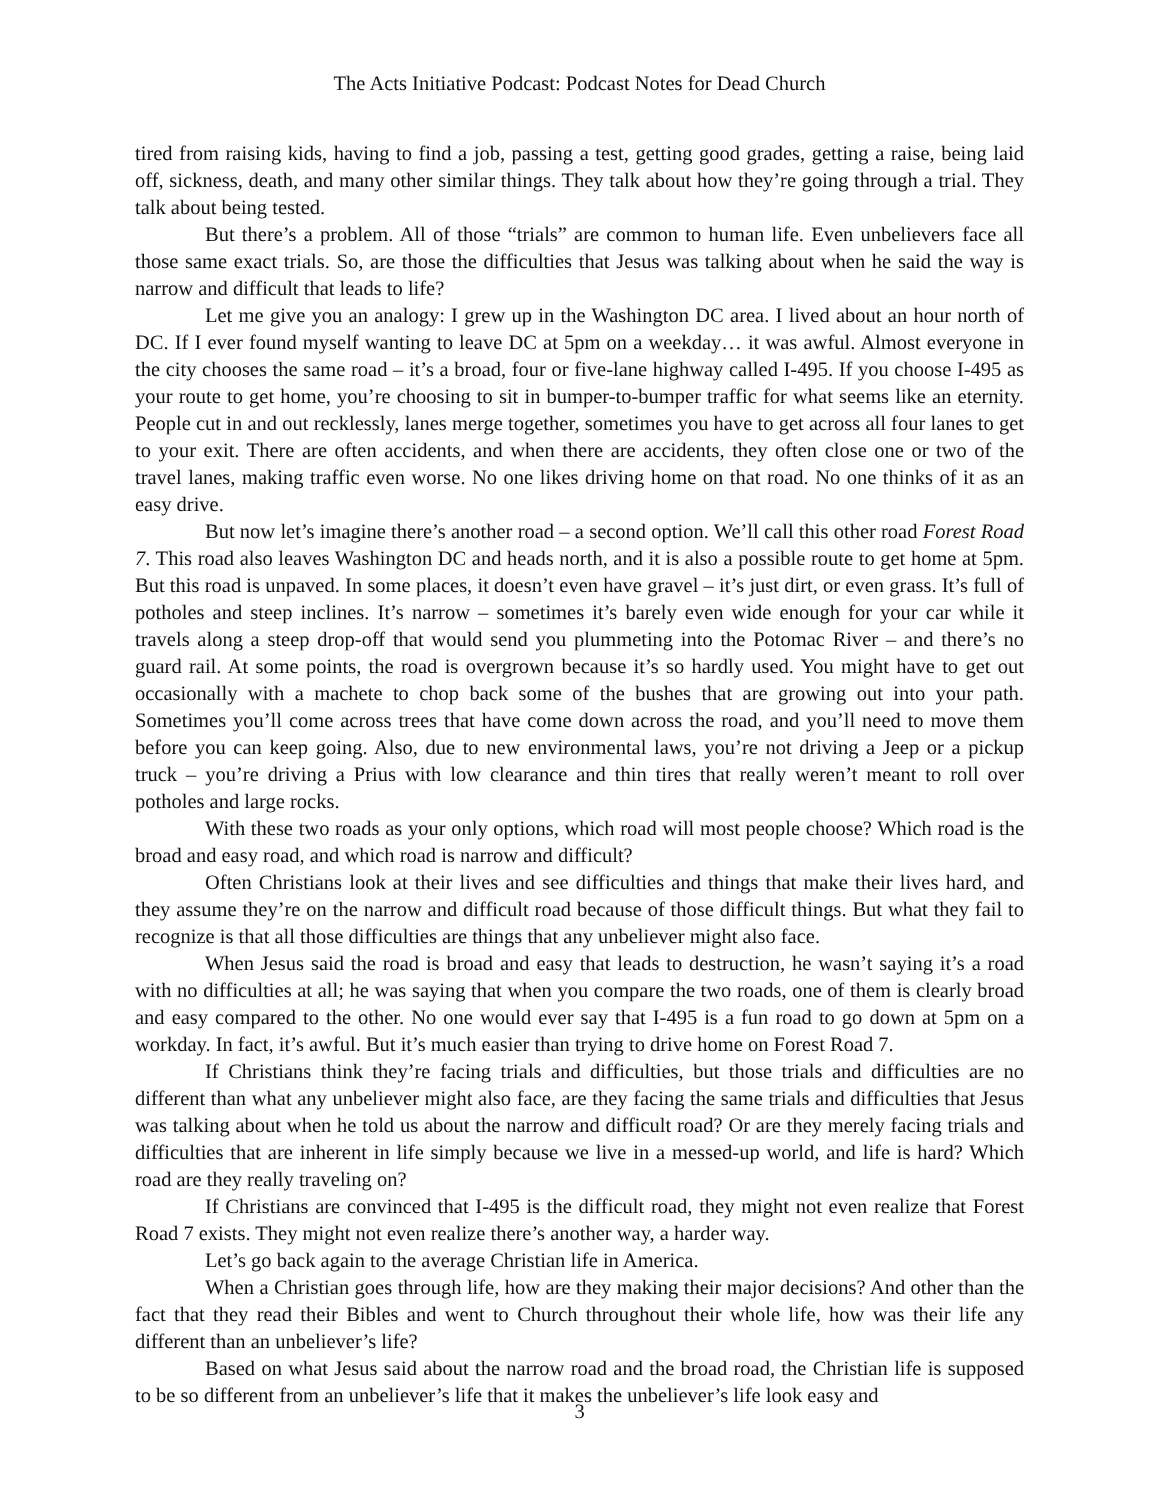The Acts Initiative Podcast: Podcast Notes for Dead Church
tired from raising kids, having to find a job, passing a test, getting good grades, getting a raise, being laid off, sickness, death, and many other similar things. They talk about how they’re going through a trial. They talk about being tested.
But there’s a problem. All of those “trials” are common to human life. Even unbelievers face all those same exact trials. So, are those the difficulties that Jesus was talking about when he said the way is narrow and difficult that leads to life?
Let me give you an analogy: I grew up in the Washington DC area. I lived about an hour north of DC. If I ever found myself wanting to leave DC at 5pm on a weekday… it was awful. Almost everyone in the city chooses the same road – it’s a broad, four or five-lane highway called I-495. If you choose I-495 as your route to get home, you’re choosing to sit in bumper-to-bumper traffic for what seems like an eternity. People cut in and out recklessly, lanes merge together, sometimes you have to get across all four lanes to get to your exit. There are often accidents, and when there are accidents, they often close one or two of the travel lanes, making traffic even worse. No one likes driving home on that road. No one thinks of it as an easy drive.
But now let’s imagine there’s another road – a second option. We’ll call this other road Forest Road 7. This road also leaves Washington DC and heads north, and it is also a possible route to get home at 5pm. But this road is unpaved. In some places, it doesn’t even have gravel – it’s just dirt, or even grass. It’s full of potholes and steep inclines. It’s narrow – sometimes it’s barely even wide enough for your car while it travels along a steep drop-off that would send you plummeting into the Potomac River – and there’s no guard rail. At some points, the road is overgrown because it’s so hardly used. You might have to get out occasionally with a machete to chop back some of the bushes that are growing out into your path. Sometimes you’ll come across trees that have come down across the road, and you’ll need to move them before you can keep going. Also, due to new environmental laws, you’re not driving a Jeep or a pickup truck – you’re driving a Prius with low clearance and thin tires that really weren’t meant to roll over potholes and large rocks.
With these two roads as your only options, which road will most people choose? Which road is the broad and easy road, and which road is narrow and difficult?
Often Christians look at their lives and see difficulties and things that make their lives hard, and they assume they’re on the narrow and difficult road because of those difficult things. But what they fail to recognize is that all those difficulties are things that any unbeliever might also face.
When Jesus said the road is broad and easy that leads to destruction, he wasn’t saying it’s a road with no difficulties at all; he was saying that when you compare the two roads, one of them is clearly broad and easy compared to the other. No one would ever say that I-495 is a fun road to go down at 5pm on a workday. In fact, it’s awful. But it’s much easier than trying to drive home on Forest Road 7.
If Christians think they’re facing trials and difficulties, but those trials and difficulties are no different than what any unbeliever might also face, are they facing the same trials and difficulties that Jesus was talking about when he told us about the narrow and difficult road? Or are they merely facing trials and difficulties that are inherent in life simply because we live in a messed-up world, and life is hard? Which road are they really traveling on?
If Christians are convinced that I-495 is the difficult road, they might not even realize that Forest Road 7 exists. They might not even realize there’s another way, a harder way.
Let’s go back again to the average Christian life in America.
When a Christian goes through life, how are they making their major decisions? And other than the fact that they read their Bibles and went to Church throughout their whole life, how was their life any different than an unbeliever’s life?
Based on what Jesus said about the narrow road and the broad road, the Christian life is supposed to be so different from an unbeliever’s life that it makes the unbeliever’s life look easy and
3